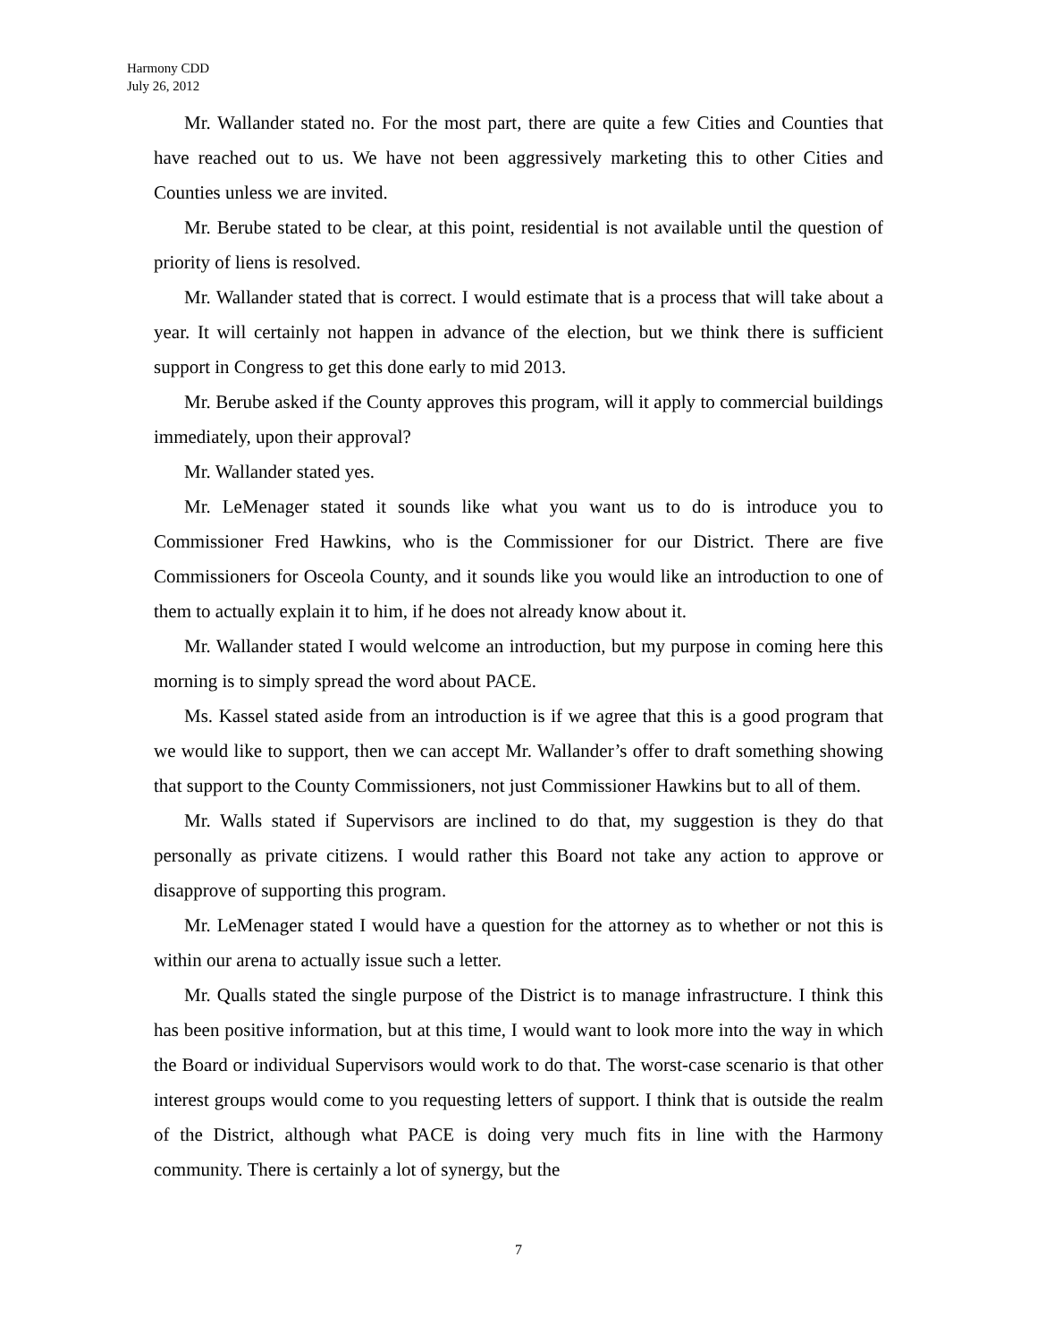Harmony CDD
July 26, 2012
Mr. Wallander stated no. For the most part, there are quite a few Cities and Counties that have reached out to us. We have not been aggressively marketing this to other Cities and Counties unless we are invited.
Mr. Berube stated to be clear, at this point, residential is not available until the question of priority of liens is resolved.
Mr. Wallander stated that is correct. I would estimate that is a process that will take about a year. It will certainly not happen in advance of the election, but we think there is sufficient support in Congress to get this done early to mid 2013.
Mr. Berube asked if the County approves this program, will it apply to commercial buildings immediately, upon their approval?
Mr. Wallander stated yes.
Mr. LeMenager stated it sounds like what you want us to do is introduce you to Commissioner Fred Hawkins, who is the Commissioner for our District. There are five Commissioners for Osceola County, and it sounds like you would like an introduction to one of them to actually explain it to him, if he does not already know about it.
Mr. Wallander stated I would welcome an introduction, but my purpose in coming here this morning is to simply spread the word about PACE.
Ms. Kassel stated aside from an introduction is if we agree that this is a good program that we would like to support, then we can accept Mr. Wallander’s offer to draft something showing that support to the County Commissioners, not just Commissioner Hawkins but to all of them.
Mr. Walls stated if Supervisors are inclined to do that, my suggestion is they do that personally as private citizens. I would rather this Board not take any action to approve or disapprove of supporting this program.
Mr. LeMenager stated I would have a question for the attorney as to whether or not this is within our arena to actually issue such a letter.
Mr. Qualls stated the single purpose of the District is to manage infrastructure. I think this has been positive information, but at this time, I would want to look more into the way in which the Board or individual Supervisors would work to do that. The worst-case scenario is that other interest groups would come to you requesting letters of support. I think that is outside the realm of the District, although what PACE is doing very much fits in line with the Harmony community. There is certainly a lot of synergy, but the
7